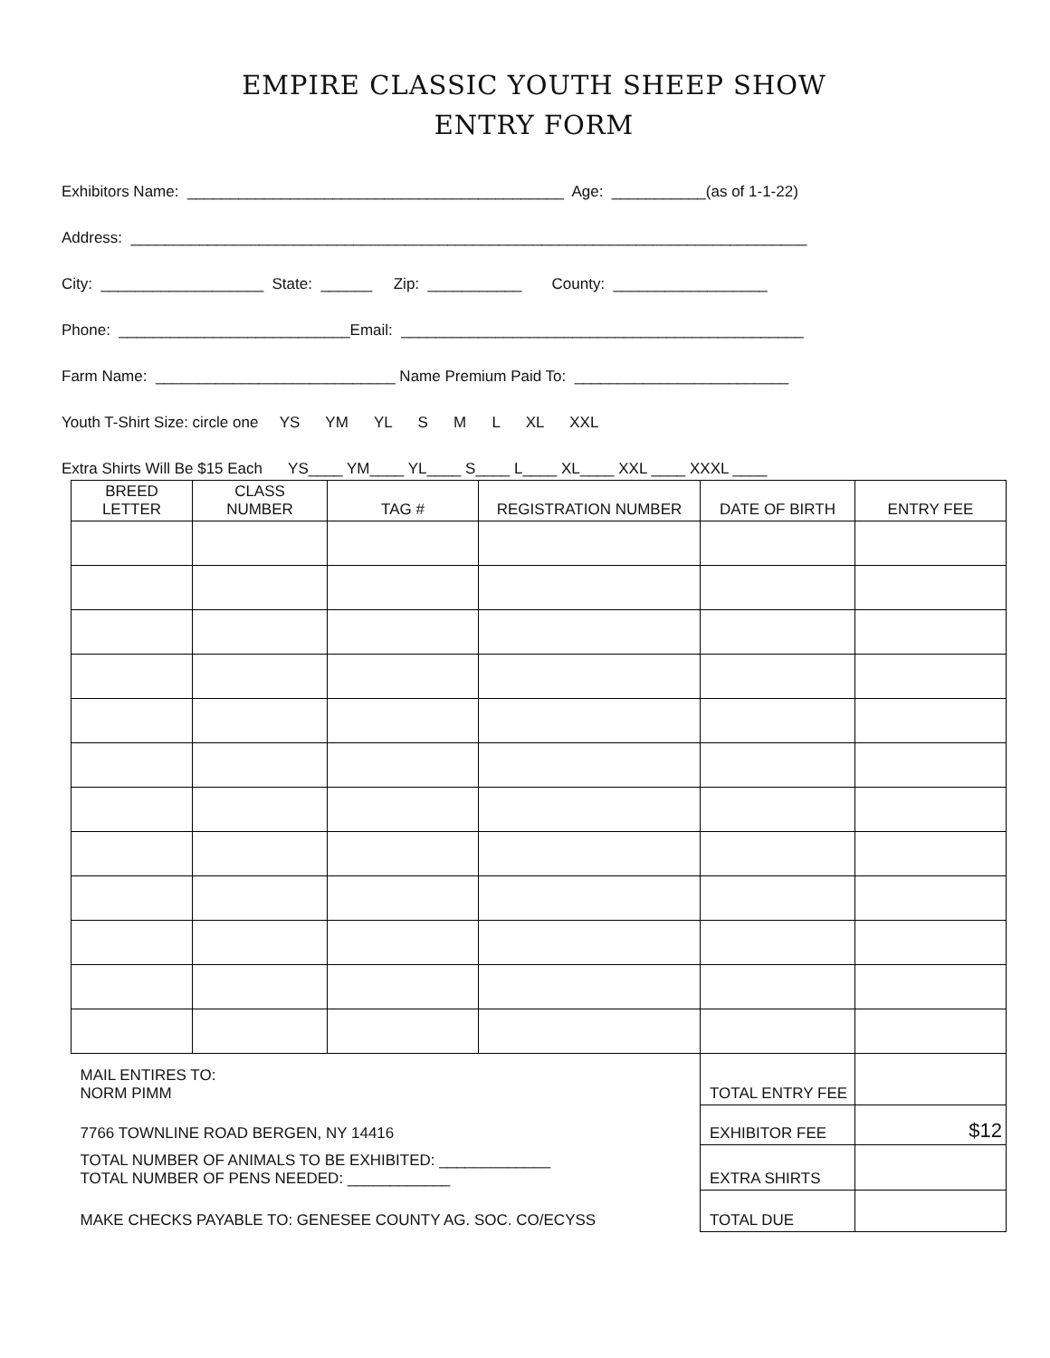EMPIRE CLASSIC YOUTH SHEEP SHOW
ENTRY FORM
Exhibitors Name: ____________________________________________ Age: ___________(as of 1-1-22)
Address: _______________________________________________________________________________
City: ___________________ State: ______ Zip: ___________ County: __________________
Phone: ___________________________Email: _______________________________________________
Farm Name: ____________________________ Name Premium Paid To: _________________________
Youth T-Shirt Size: circle one YS YM YL S M L XL XXL
Extra Shirts Will Be $15 Each YS____ YM____ YL____ S____ L____ XL____ XXL ____ XXXL ____
| BREED LETTER | CLASS NUMBER | TAG # | REGISTRATION NUMBER | DATE OF BIRTH | ENTRY FEE |
| --- | --- | --- | --- | --- | --- |
| MAIL ENTIRES TO: NORM PIMM | | | | TOTAL ENTRY FEE | |
| 7766 TOWNLINE ROAD BERGEN, NY 14416 | | | | EXHIBITOR FEE | $12 |
| TOTAL NUMBER OF ANIMALS TO BE EXHIBITED: _____________ TOTAL NUMBER OF PENS NEEDED: ____________ | | | | EXTRA SHIRTS | |
| MAKE CHECKS PAYABLE TO: GENESEE COUNTY AG. SOC. CO/ECYSS | | | | TOTAL DUE | |